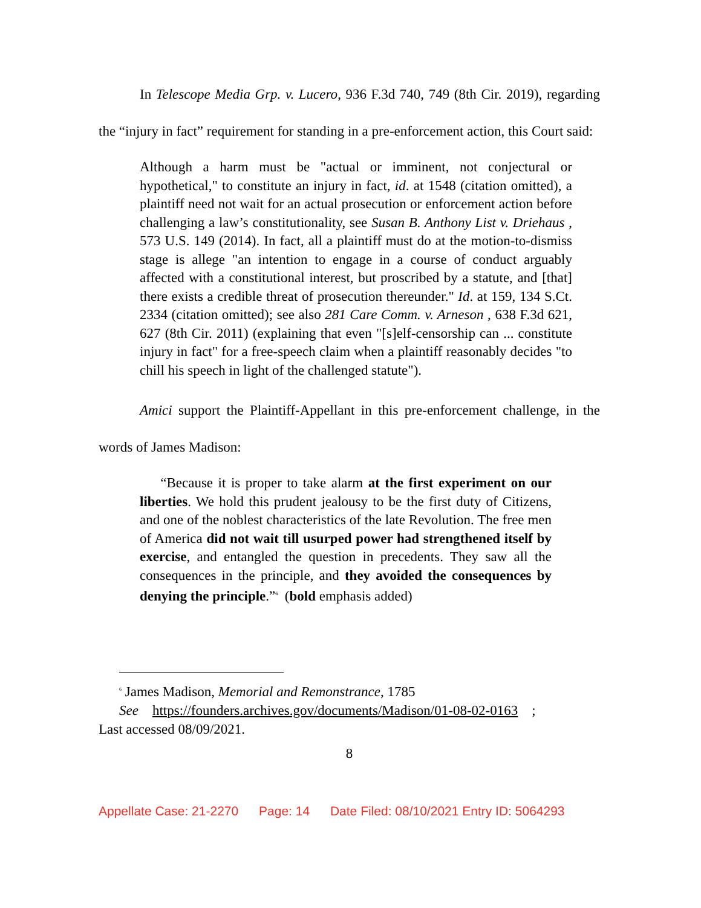In Telescope Media Grp. v. Lucero, 936 F.3d 740, 749 (8th Cir. 2019), regarding the “injury in fact” requirement for standing in a pre-enforcement action, this Court said:
Although a harm must be "actual or imminent, not conjectural or hypothetical," to constitute an injury in fact, id. at 1548 (citation omitted), a plaintiff need not wait for an actual prosecution or enforcement action before challenging a law’s constitutionality, see Susan B. Anthony List v. Driehaus , 573 U.S. 149 (2014). In fact, all a plaintiff must do at the motion-to-dismiss stage is allege "an intention to engage in a course of conduct arguably affected with a constitutional interest, but proscribed by a statute, and [that] there exists a credible threat of prosecution thereunder." Id. at 159, 134 S.Ct. 2334 (citation omitted); see also 281 Care Comm. v. Arneson , 638 F.3d 621, 627 (8th Cir. 2011) (explaining that even "[s]elf-censorship can ... constitute injury in fact" for a free-speech claim when a plaintiff reasonably decides "to chill his speech in light of the challenged statute").
Amici support the Plaintiff-Appellant in this pre-enforcement challenge, in the words of James Madison:
“Because it is proper to take alarm at the first experiment on our liberties. We hold this prudent jealousy to be the first duty of Citizens, and one of the noblest characteristics of the late Revolution. The free men of America did not wait till usurped power had strengthened itself by exercise, and entangled the question in precedents. They saw all the consequences in the principle, and they avoided the consequences by denying the principle.”<sup>6</sup> (bold emphasis added)
<sup>6</sup> James Madison, Memorial and Remonstrance, 1785
See https://founders.archives.gov/documents/Madison/01-08-02-0163 ;
Last accessed 08/09/2021.
8
Appellate Case: 21-2270 Page: 14 Date Filed: 08/10/2021 Entry ID: 5064293